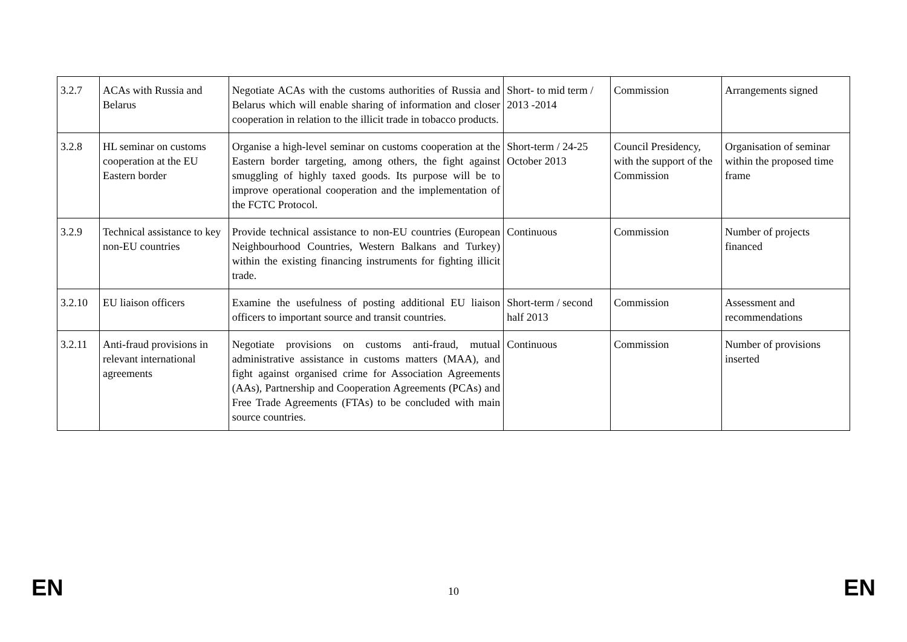| 3.2.7 | ACAs with Russia and Belarus | Negotiate ACAs with the customs authorities of Russia and Belarus which will enable sharing of information and closer cooperation in relation to the illicit trade in tobacco products. | Short- to mid term / 2013 -2014 | Commission | Arrangements signed |
| 3.2.8 | HL seminar on customs cooperation at the EU Eastern border | Organise a high-level seminar on customs cooperation at the Eastern border targeting, among others, the fight against smuggling of highly taxed goods. Its purpose will be to improve operational cooperation and the implementation of the FCTC Protocol. | Short-term / 24-25 October 2013 | Council Presidency, with the support of the Commission | Organisation of seminar within the proposed time frame |
| 3.2.9 | Technical assistance to key non-EU countries | Provide technical assistance to non-EU countries (European Neighbourhood Countries, Western Balkans and Turkey) within the existing financing instruments for fighting illicit trade. | Continuous | Commission | Number of projects financed |
| 3.2.10 | EU liaison officers | Examine the usefulness of posting additional EU liaison officers to important source and transit countries. | Short-term / second half 2013 | Commission | Assessment and recommendations |
| 3.2.11 | Anti-fraud provisions in relevant international agreements | Negotiate provisions on customs anti-fraud, mutual administrative assistance in customs matters (MAA), and fight against organised crime for Association Agreements (AAs), Partnership and Cooperation Agreements (PCAs) and Free Trade Agreements (FTAs) to be concluded with main source countries. | Continuous | Commission | Number of provisions inserted |
EN 10 EN